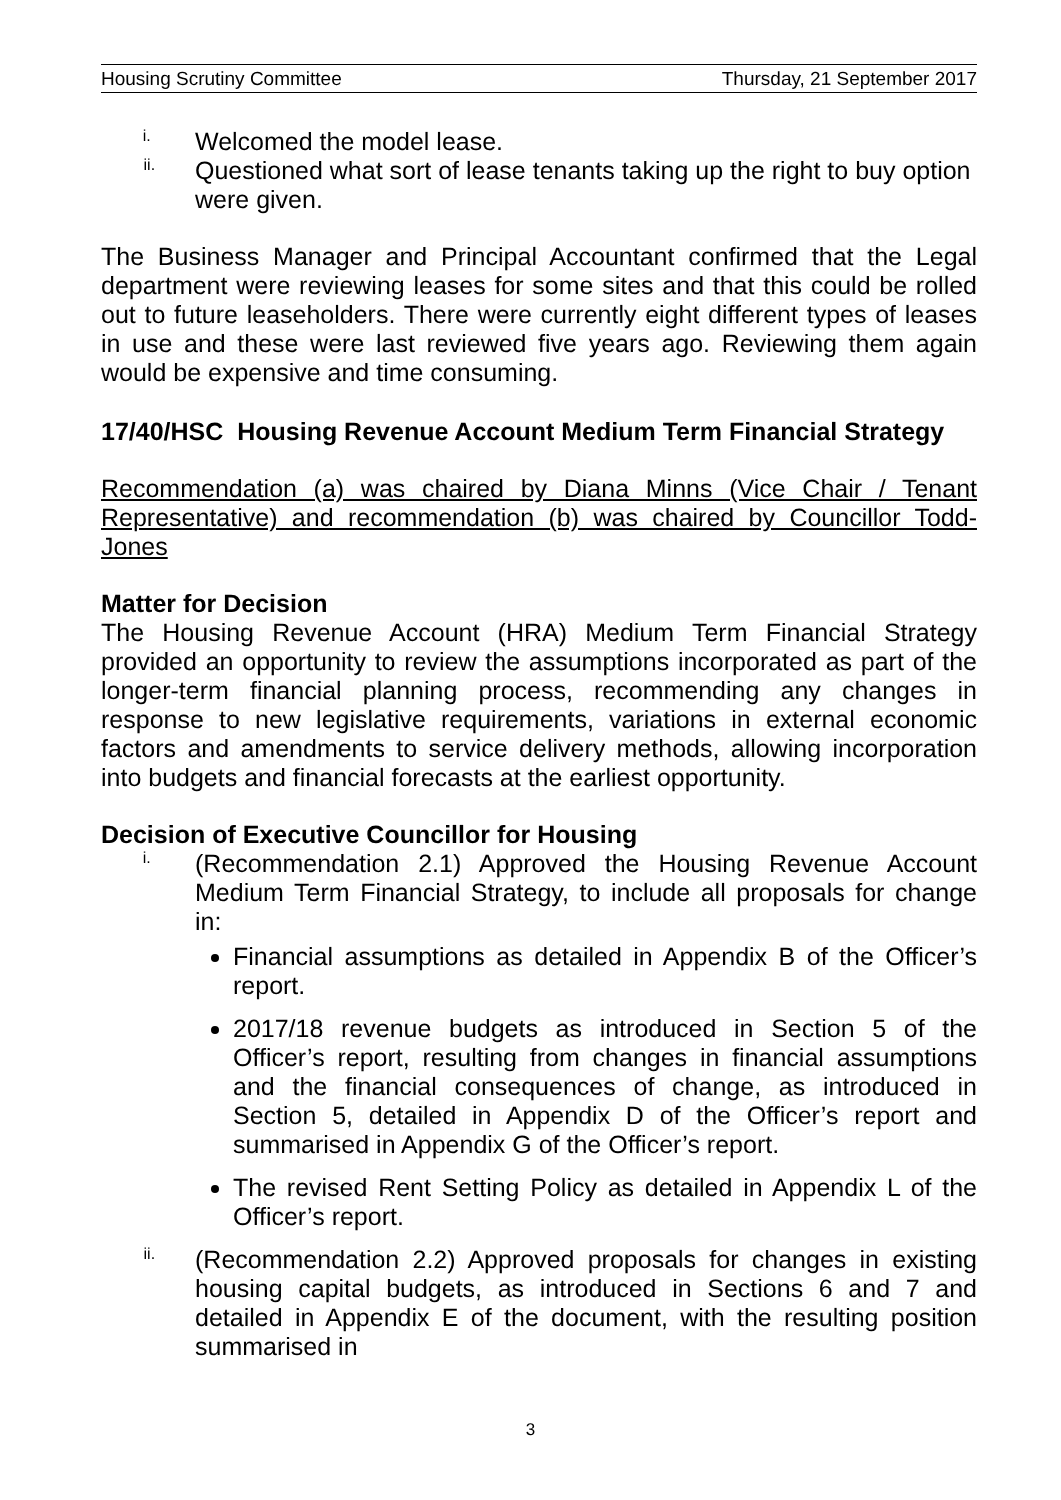Housing Scrutiny Committee Thursday, 21 September 2017
i.
Welcomed the model lease.
ii.
Questioned what sort of lease tenants taking up the right to buy option were given.
The Business Manager and Principal Accountant confirmed that the Legal department were reviewing leases for some sites and that this could be rolled out to future leaseholders. There were currently eight different types of leases in use and these were last reviewed five years ago. Reviewing them again would be expensive and time consuming.
17/40/HSC Housing Revenue Account Medium Term Financial Strategy
Recommendation (a) was chaired by Diana Minns (Vice Chair / Tenant Representative) and recommendation (b) was chaired by Councillor Todd-Jones
Matter for Decision
The Housing Revenue Account (HRA) Medium Term Financial Strategy provided an opportunity to review the assumptions incorporated as part of the longer-term financial planning process, recommending any changes in response to new legislative requirements, variations in external economic factors and amendments to service delivery methods, allowing incorporation into budgets and financial forecasts at the earliest opportunity.
Decision of Executive Councillor for Housing
i.
(Recommendation 2.1) Approved the Housing Revenue Account Medium Term Financial Strategy, to include all proposals for change in:
Financial assumptions as detailed in Appendix B of the Officer’s report.
2017/18 revenue budgets as introduced in Section 5 of the Officer’s report, resulting from changes in financial assumptions and the financial consequences of change, as introduced in Section 5, detailed in Appendix D of the Officer’s report and summarised in Appendix G of the Officer’s report.
The revised Rent Setting Policy as detailed in Appendix L of the Officer’s report.
ii.
(Recommendation 2.2) Approved proposals for changes in existing housing capital budgets, as introduced in Sections 6 and 7 and detailed in Appendix E of the document, with the resulting position summarised in
3